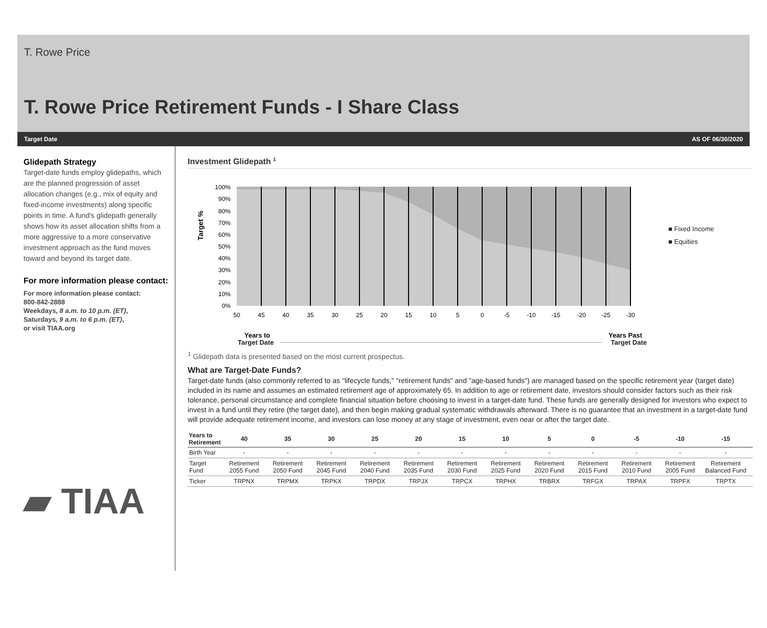T. Rowe Price
T. Rowe Price Retirement Funds - I Share Class
Target Date AS OF 06/30/2020
Glidepath Strategy
Target-date funds employ glidepaths, which are the planned progression of asset allocation changes (e.g., mix of equity and fixed-income investments) along specific points in time. A fund's glidepath generally shows how its asset allocation shifts from a more aggressive to a more conservative investment approach as the fund moves toward and beyond its target date.
For more information please contact:
For more information please contact:
800-842-2888
Weekdays, 8 a.m. to 10 p.m. (ET),
Saturdays, 9 a.m. to 6 p.m. (ET),
or visit TIAA.org
▰ TIAA
Investment Glidepath <sup>1</sup>
Target %
100%
90%
80%
70%
60%
50%
40%
30%
20%
10%
0%
50
45
40
35
30
25
20
15
10
5
0
-5
-10
-15
-20
-25
-30
Years to
Years Past
■ Fixed Income
■ Equities
Target Date Target Date
<sup>1</sup> Glidepath data is presented based on the most current prospectus.
What are Target-Date Funds?
Target-date funds (also commonly referred to as "lifecycle funds," "retirement funds" and "age-based funds") are managed based on the specific retirement year (target date) included in its name and assumes an estimated retirement age of approximately 65. In addition to age or retirement date, investors should consider factors such as their risk tolerance, personal circumstance and complete financial situation before choosing to invest in a target-date fund. These funds are generally designed for investors who expect to invest in a fund until they retire (the target date), and then begin making gradual systematic withdrawals afterward. There is no guarantee that an investment in a target-date fund will provide adequate retirement income, and investors can lose money at any stage of investment, even near or after the target date.
| Years to Retirement | 40 | 35 | 30 | 25 | 20 | 15 | 10 | 5 | 0 | -5 | -10 | -15 | |
| --- | --- | --- | --- | --- | --- | --- | --- | --- | --- | --- | --- | --- | --- |
| Birth Year | - | - | - | - | - | - | - | - | - | - | - | - | |
| Target Fund | Retirement 2055 Fund | Retirement 2050 Fund | Retirement 2045 Fund | Retirement 2040 Fund | Retirement 2035 Fund | Retirement 2030 Fund | Retirement 2025 Fund | Retirement 2020 Fund | Retirement 2015 Fund | Retirement 2010 Fund | Retirement 2005 Fund | Retirement Balanced Fund | |
| Ticker | TRPNX | TRPMX | TRPKX | TRPDX | TRPJX | TRPCX | TRPHX | TRBRX | TRFGX | TRPAX | TRPFX | TRPTX | |